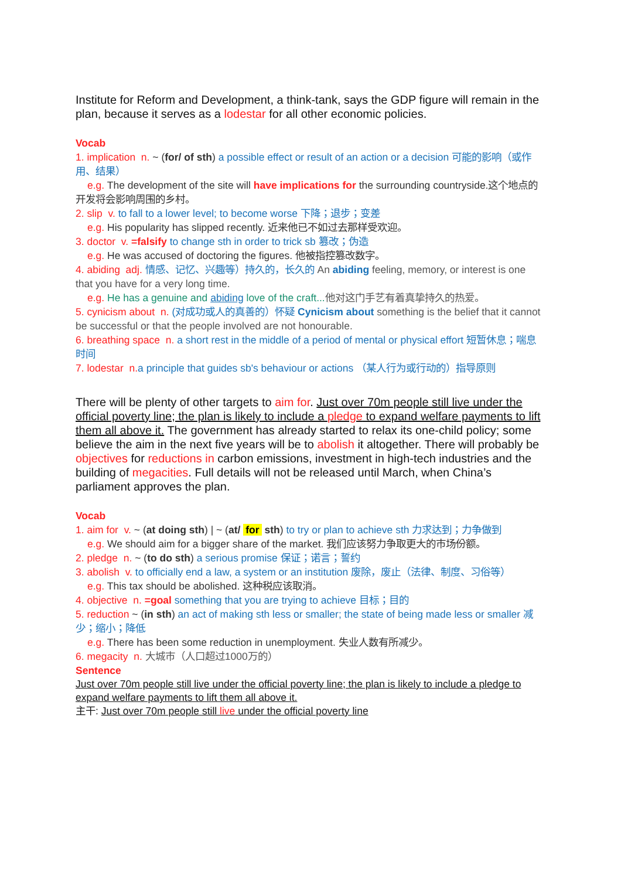Institute for Reform and Development, a think-tank, says the GDP figure will remain in the plan, because it serves as a lodestar for all other economic policies.
Vocab
1. implication n. ~ (for/ of sth) a possible effect or result of an action or a decision 可能的影响（或作用、结果）
e.g. The development of the site will have implications for the surrounding countryside.这个地点的开发将会影响周围的乡村。
2. slip v. to fall to a lower level; to become worse 下降；退步；变差
e.g. His popularity has slipped recently. 近来他已不如过去那样受欢迎。
3. doctor v. =falsify to change sth in order to trick sb 篡改；伪造
e.g. He was accused of doctoring the figures. 他被指控篡改数字。
4. abiding adj. 情感、记忆、兴趣等）持久的，长久的 An abiding feeling, memory, or interest is one that you have for a very long time.
e.g. He has a genuine and abiding love of the craft...他对这门手艺有着真挚持久的热爱。
5. cynicism about n. (对成功或人的真善的）怀疑 Cynicism about something is the belief that it cannot be successful or that the people involved are not honourable.
6. breathing space n. a short rest in the middle of a period of mental or physical effort 短暂休息；喘息时间
7. lodestar n. a principle that guides sb's behaviour or actions （某人行为或行动的）指导原则
There will be plenty of other targets to aim for. Just over 70m people still live under the official poverty line; the plan is likely to include a pledge to expand welfare payments to lift them all above it. The government has already started to relax its one-child policy; some believe the aim in the next five years will be to abolish it altogether. There will probably be objectives for reductions in carbon emissions, investment in high-tech industries and the building of megacities. Full details will not be released until March, when China’s parliament approves the plan.
Vocab
1. aim for v. ~ (at doing sth) | ~ (at/ for sth) to try or plan to achieve sth 力求达到；力争做到
e.g. We should aim for a bigger share of the market. 我们应该努力争取更大的市场份额。
2. pledge n. ~ (to do sth) a serious promise 保证；诺言；誓约
3. abolish v. to officially end a law, a system or an institution 废除，废止（法律、制度、习俗等）
e.g. This tax should be abolished. 这种税应该取消。
4. objective n. =goal something that you are trying to achieve 目标；目的
5. reduction ~ (in sth) an act of making sth less or smaller; the state of being made less or smaller 减少；缩小；降低
e.g. There has been some reduction in unemployment. 失业人数有所减少。
6. megacity n. 大城市（人口超过1000万的）
Sentence
Just over 70m people still live under the official poverty line; the plan is likely to include a pledge to expand welfare payments to lift them all above it.
主干: Just over 70m people still live under the official poverty line